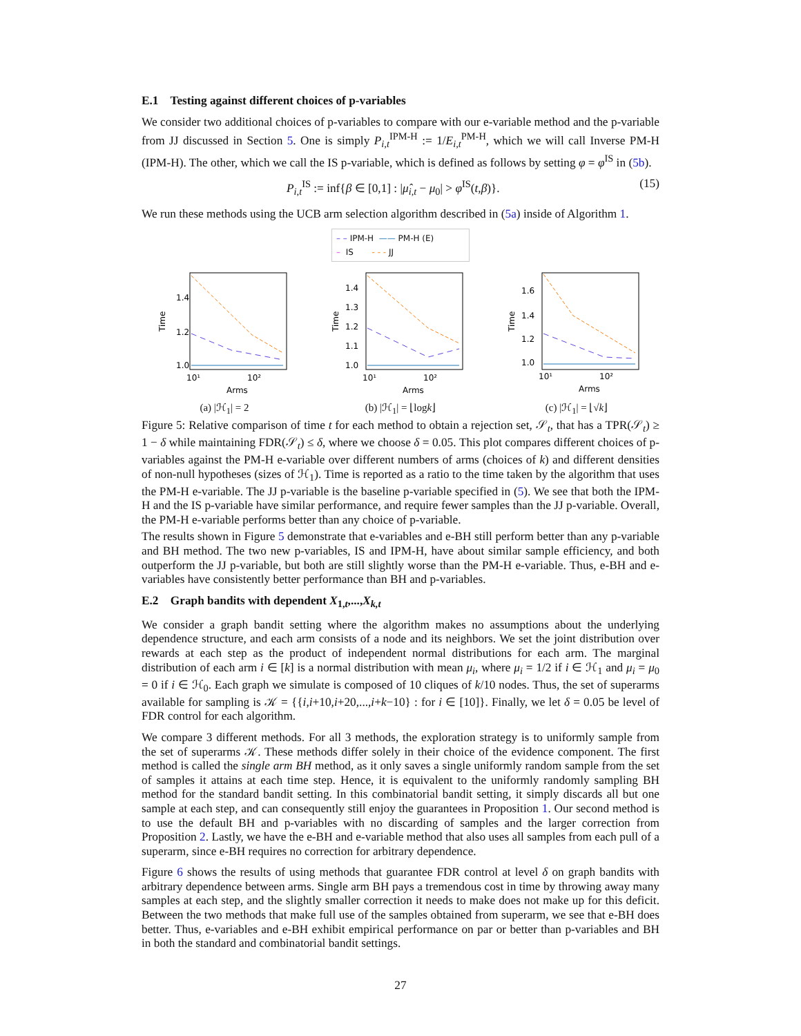E.1 Testing against different choices of p-variables
We consider two additional choices of p-variables to compare with our e-variable method and the p-variable from JJ discussed in Section 5. One is simply P<sub>i,t</sub><sup>IPM-H</sup> := 1/E<sub>i,t</sub><sup>PM-H</sup>, which we will call Inverse PM-H (IPM-H). The other, which we call the IS p-variable, which is defined as follows by setting φ = φ<sup>IS</sup> in (5b).
P<sub>i,t</sub><sup>IS</sup> := inf{β ∈ [0,1] : |μ̂<sub>i,t</sub> − μ<sub>0</sub>| > φ<sup>IS</sup>(t,β)}. (15)
We run these methods using the UCB arm selection algorithm described in (5a) inside of Algorithm 1.
– – IPM-H —— PM-H (E)
– IS - - - JJ
1.4
1.2
1.0
Time
10¹
10²
Arms
(a) |ℋ<sub>1</sub>| = 2
1.4
1.3
1.2
1.1
1.0
Time
10¹
10²
Arms
(b) |ℋ<sub>1</sub>| = ⌊logk⌋
1.6
1.4
1.2
1.0
Time
10¹
10²
Arms
(c) |ℋ<sub>1</sub>| = ⌊√k⌋
Figure 5: Relative comparison of time t for each method to obtain a rejection set, 𝒮<sub>t</sub>, that has a TPR(𝒮<sub>t</sub>) ≥ 1 − δ while maintaining FDR(𝒮<sub>t</sub>) ≤ δ, where we choose δ = 0.05. This plot compares different choices of p-variables against the PM-H e-variable over different numbers of arms (choices of k) and different densities of non-null hypotheses (sizes of ℋ<sub>1</sub>). Time is reported as a ratio to the time taken by the algorithm that uses the PM-H e-variable. The JJ p-variable is the baseline p-variable specified in (5). We see that both the IPM-H and the IS p-variable have similar performance, and require fewer samples than the JJ p-variable. Overall, the PM-H e-variable performs better than any choice of p-variable.
The results shown in Figure 5 demonstrate that e-variables and e-BH still perform better than any p-variable and BH method. The two new p-variables, IS and IPM-H, have about similar sample efficiency, and both outperform the JJ p-variable, but both are still slightly worse than the PM-H e-variable. Thus, e-BH and e-variables have consistently better performance than BH and p-variables.
E.2 Graph bandits with dependent X<sub>1,t</sub>,...,X<sub>k,t</sub>
We consider a graph bandit setting where the algorithm makes no assumptions about the underlying dependence structure, and each arm consists of a node and its neighbors. We set the joint distribution over rewards at each step as the product of independent normal distributions for each arm. The marginal distribution of each arm i ∈ [k] is a normal distribution with mean μ<sub>i</sub>, where μ<sub>i</sub> = 1/2 if i ∈ ℋ<sub>1</sub> and μ<sub>i</sub> = μ<sub>0</sub> = 0 if i ∈ ℋ<sub>0</sub>. Each graph we simulate is composed of 10 cliques of k/10 nodes. Thus, the set of superarms available for sampling is 𝒦 = {{i,i+10,i+20,...,i+k−10} : for i ∈ [10]}. Finally, we let δ = 0.05 be level of FDR control for each algorithm.
We compare 3 different methods. For all 3 methods, the exploration strategy is to uniformly sample from the set of superarms 𝒦. These methods differ solely in their choice of the evidence component. The first method is called the single arm BH method, as it only saves a single uniformly random sample from the set of samples it attains at each time step. Hence, it is equivalent to the uniformly randomly sampling BH method for the standard bandit setting. In this combinatorial bandit setting, it simply discards all but one sample at each step, and can consequently still enjoy the guarantees in Proposition 1. Our second method is to use the default BH and p-variables with no discarding of samples and the larger correction from Proposition 2. Lastly, we have the e-BH and e-variable method that also uses all samples from each pull of a superarm, since e-BH requires no correction for arbitrary dependence.
Figure 6 shows the results of using methods that guarantee FDR control at level δ on graph bandits with arbitrary dependence between arms. Single arm BH pays a tremendous cost in time by throwing away many samples at each step, and the slightly smaller correction it needs to make does not make up for this deficit. Between the two methods that make full use of the samples obtained from superarm, we see that e-BH does better. Thus, e-variables and e-BH exhibit empirical performance on par or better than p-variables and BH in both the standard and combinatorial bandit settings.
27